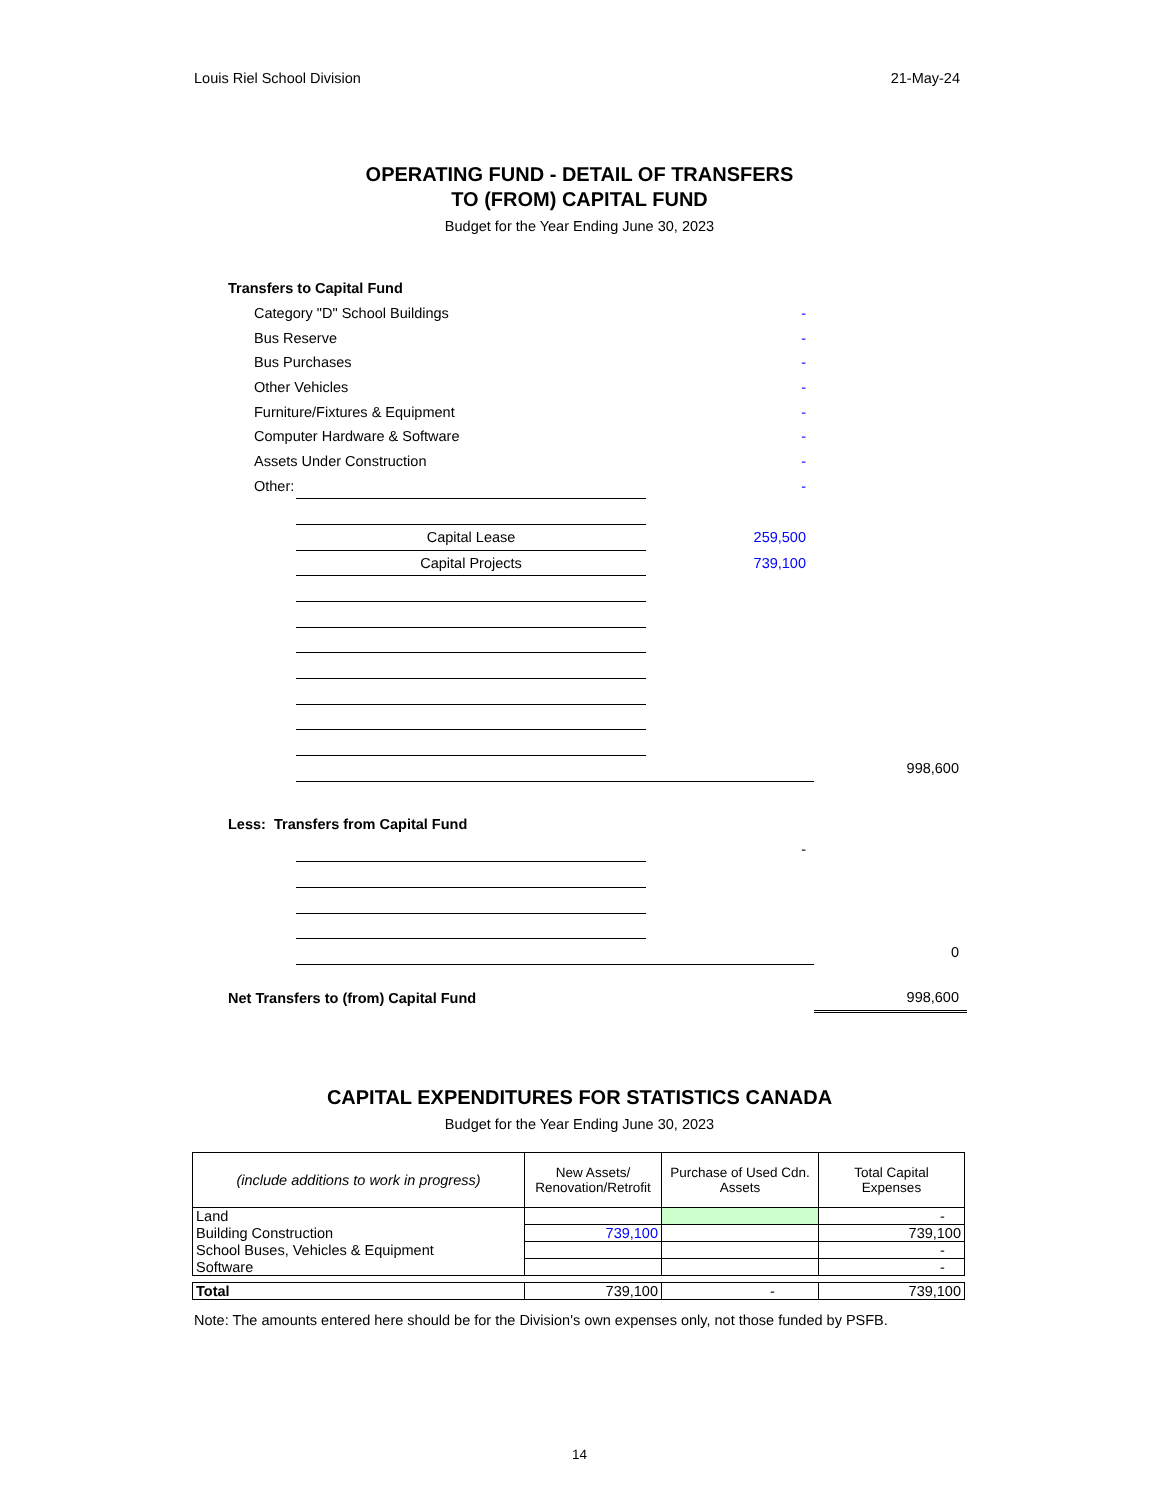Louis Riel School Division 21-May-24
OPERATING FUND - DETAIL OF TRANSFERS
TO (FROM) CAPITAL FUND
Budget for the Year Ending June 30, 2023
| Transfers to Capital Fund | | | |
| Category "D" School Buildings | | - | |
| Bus Reserve | | - | |
| Bus Purchases | | - | |
| Other Vehicles | | - | |
| Furniture/Fixtures & Equipment | | - | |
| Computer Hardware & Software | | - | |
| Assets Under Construction | | - | |
| Other: | | - | |
| | Capital Lease | 259,500 | |
| | Capital Projects | 739,100 | |
| | | | 998,600 |
| Less: Transfers from Capital Fund | | | |
| | | - | |
| | | | 0 |
| Net Transfers to (from) Capital Fund | | | 998,600 |
CAPITAL EXPENDITURES FOR STATISTICS CANADA
Budget for the Year Ending June 30, 2023
| (include additions to work in progress) | New Assets/ Renovation/Retrofit | Purchase of Used Cdn. Assets | Total Capital Expenses |
| --- | --- | --- | --- |
| Land | | | - |
| Building Construction | 739,100 | | 739,100 |
| School Buses, Vehicles & Equipment | | | - |
| Software | | | - |
| Total | 739,100 | - | 739,100 |
Note: The amounts entered here should be for the Division's own expenses only, not those funded by PSFB.
14